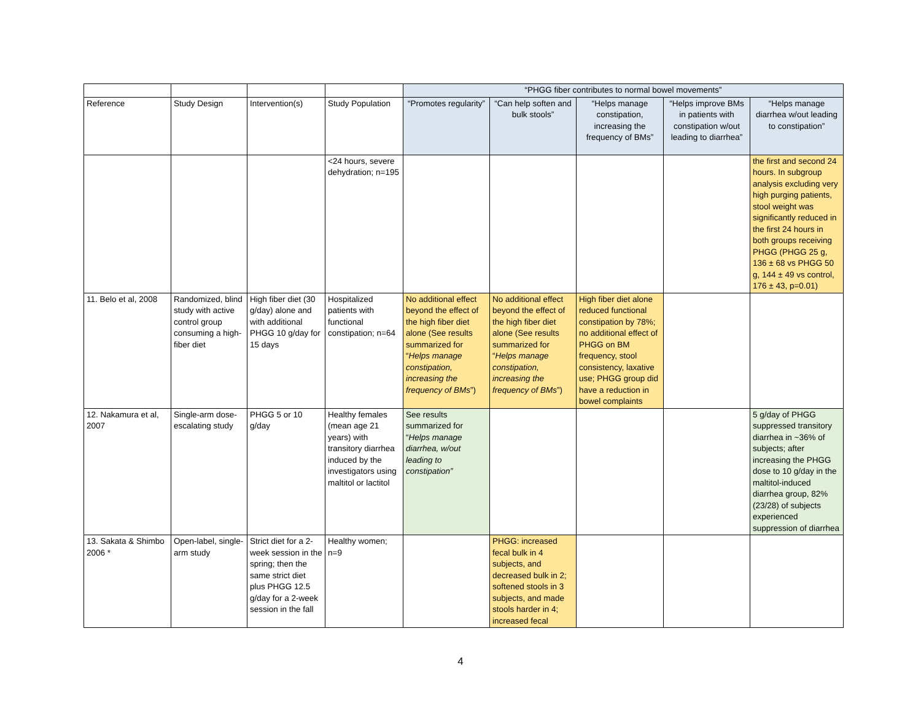| | | | | “PHGG fiber contributes to normal bowel movements” | | | | |
| Reference | Study Design | Intervention(s) | Study Population | “Promotes regularity” | “Can help soften and bulk stools” | “Helps manage constipation, increasing the frequency of BMs” | “Helps improve BMs in patients with constipation w/out leading to diarrhea” | “Helps manage diarrhea w/out leading to constipation” |
| | | | <24 hours, severe dehydration; n=195 | | | | | the first and second 24 hours. In subgroup analysis excluding very high purging patients, stool weight was significantly reduced in the first 24 hours in both groups receiving PHGG (PHGG 25 g, 136 ± 68 vs PHGG 50 g, 144 ± 49 vs control, 176 ± 43, p=0.01) |
| 11. Belo et al, 2008 | Randomized, blind study with active control group consuming a high-fiber diet | High fiber diet (30 g/day) alone and with additional PHGG 10 g/day for 15 days | Hospitalized patients with functional constipation; n=64 | No additional effect beyond the effect of the high fiber diet alone (See results summarized for “ Helps manage constipation, increasing the frequency of BMs ”) | No additional effect beyond the effect of the high fiber diet alone (See results summarized for “ Helps manage constipation, increasing the frequency of BMs ”) | High fiber diet alone reduced functional constipation by 78%; no additional effect of PHGG on BM frequency, stool consistency, laxative use; PHGG group did have a reduction in bowel complaints | | |
| 12. Nakamura et al, 2007 | Single-arm dose-escalating study | PHGG 5 or 10 g/day | Healthy females (mean age 21 years) with transitory diarrhea induced by the investigators using maltitol or lactitol | See results summarized for “ Helps manage diarrhea, w/out leading to constipation” | | | | 5 g/day of PHGG suppressed transitory diarrhea in ~36% of subjects; after increasing the PHGG dose to 10 g/day in the maltitol-induced diarrhea group, 82% (23/28) of subjects experienced suppression of diarrhea |
| 13. Sakata & Shimbo 2006 * | Open-label, single-arm study | Strict diet for a 2-week session in the spring; then the same strict diet plus PHGG 12.5 g/day for a 2-week session in the fall | Healthy women; n=9 | | PHGG: increased fecal bulk in 4 subjects, and decreased bulk in 2; softened stools in 3 subjects, and made stools harder in 4; increased fecal | | | |
4